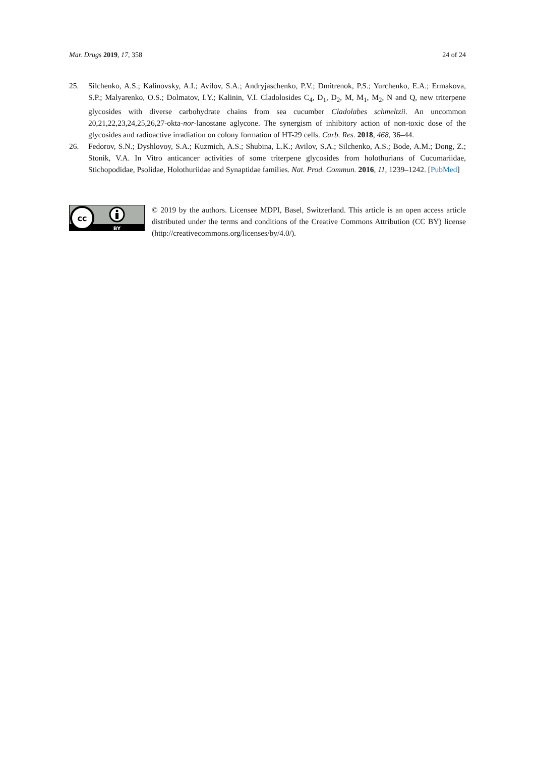Mar. Drugs 2019, 17, 358 24 of 24
25. Silchenko, A.S.; Kalinovsky, A.I.; Avilov, S.A.; Andryjaschenko, P.V.; Dmitrenok, P.S.; Yurchenko, E.A.; Ermakova, S.P.; Malyarenko, O.S.; Dolmatov, I.Y.; Kalinin, V.I. Cladolosides C<sub>4</sub>, D<sub>1</sub>, D<sub>2</sub>, M, M<sub>1</sub>, M<sub>2</sub>, N and Q, new triterpene glycosides with diverse carbohydrate chains from sea cucumber Cladolabes schmeltzii. An uncommon 20,21,22,23,24,25,26,27-okta-nor-lanostane aglycone. The synergism of inhibitory action of non-toxic dose of the glycosides and radioactive irradiation on colony formation of HT-29 cells. Carb. Res. 2018, 468, 36–44.
26. Fedorov, S.N.; Dyshlovoy, S.A.; Kuzmich, A.S.; Shubina, L.K.; Avilov, S.A.; Silchenko, A.S.; Bode, A.M.; Dong, Z.; Stonik, V.A. In Vitro anticancer activities of some triterpene glycosides from holothurians of Cucumariidae, Stichopodidae, Psolidae, Holothuriidae and Synaptidae families. Nat. Prod. Commun. 2016, 11, 1239–1242. [PubMed]
cc
BY
© 2019 by the authors. Licensee MDPI, Basel, Switzerland. This article is an open access article distributed under the terms and conditions of the Creative Commons Attribution (CC BY) license (http://creativecommons.org/licenses/by/4.0/).